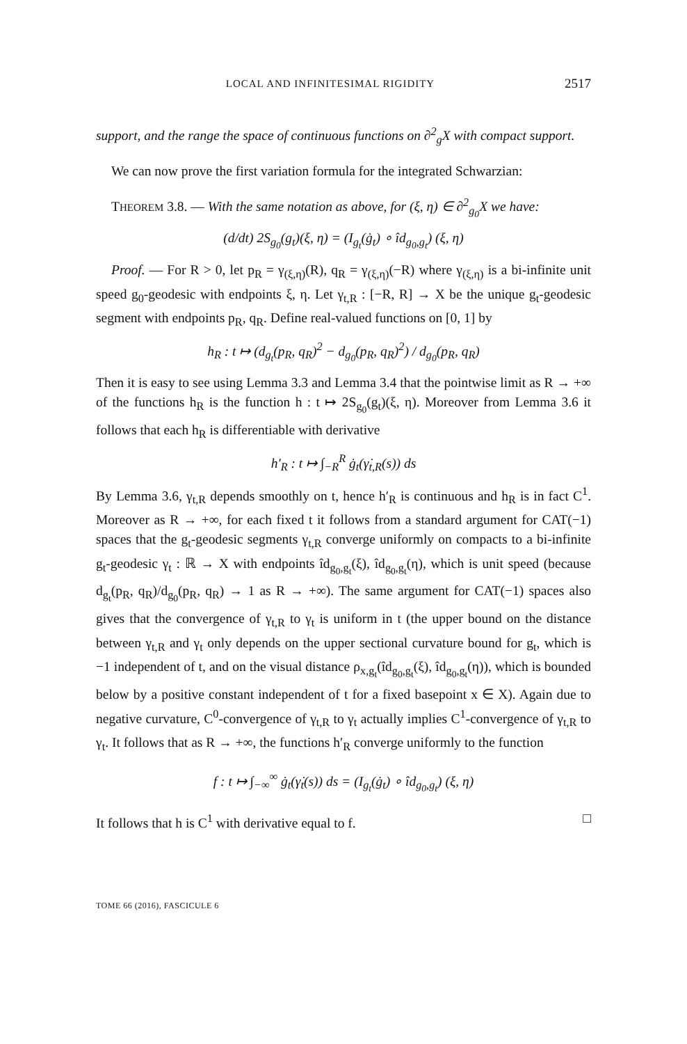LOCAL AND INFINITESIMAL RIGIDITY 2517
support, and the range the space of continuous functions on ∂<sup>2</sup><sub>g</sub>X with compact support.
We can now prove the first variation formula for the integrated Schwarzian:
THEOREM 3.8. — With the same notation as above, for (ξ, η) ∈ ∂<sup>2</sup><sub>g<sub>0</sub></sub>X we have:
(d/dt) 2S<sub>g<sub>0</sub></sub>(g<sub>t</sub>)(ξ, η) = (I<sub>g<sub>t</sub></sub>(ġ<sub>t</sub>) ∘ îd<sub>g<sub>0</sub>,g<sub>t</sub></sub>) (ξ, η)
Proof. — For R > 0, let p<sub>R</sub> = γ<sub>(ξ,η)</sub>(R), q<sub>R</sub> = γ<sub>(ξ,η)</sub>(−R) where γ<sub>(ξ,η)</sub> is a bi-infinite unit speed g<sub>0</sub>-geodesic with endpoints ξ, η. Let γ<sub>t,R</sub> : [−R, R] → X be the unique g<sub>t</sub>-geodesic segment with endpoints p<sub>R</sub>, q<sub>R</sub>. Define real-valued functions on [0, 1] by
h<sub>R</sub> : t ↦ (d<sub>g<sub>t</sub></sub>(p<sub>R</sub>, q<sub>R</sub>)<sup>2</sup> − d<sub>g<sub>0</sub></sub>(p<sub>R</sub>, q<sub>R</sub>)<sup>2</sup>) / d<sub>g<sub>0</sub></sub>(p<sub>R</sub>, q<sub>R</sub>)
Then it is easy to see using Lemma 3.3 and Lemma 3.4 that the pointwise limit as R → +∞ of the functions h<sub>R</sub> is the function h : t ↦ 2S<sub>g<sub>0</sub></sub>(g<sub>t</sub>)(ξ, η). Moreover from Lemma 3.6 it follows that each h<sub>R</sub> is differentiable with derivative
h′<sub>R</sub> : t ↦ ∫<sub>−R</sub><sup>R</sup> ġ<sub>t</sub>(γ̇<sub>t,R</sub>(s)) ds
By Lemma 3.6, γ<sub>t,R</sub> depends smoothly on t, hence h′<sub>R</sub> is continuous and h<sub>R</sub> is in fact C<sup>1</sup>. Moreover as R → +∞, for each fixed t it follows from a standard argument for CAT(−1) spaces that the g<sub>t</sub>-geodesic segments γ<sub>t,R</sub> converge uniformly on compacts to a bi-infinite g<sub>t</sub>-geodesic γ<sub>t</sub> : ℝ → X with endpoints îd<sub>g<sub>0</sub>,g<sub>t</sub></sub>(ξ), îd<sub>g<sub>0</sub>,g<sub>t</sub></sub>(η), which is unit speed (because d<sub>g<sub>t</sub></sub>(p<sub>R</sub>, q<sub>R</sub>)/d<sub>g<sub>0</sub></sub>(p<sub>R</sub>, q<sub>R</sub>) → 1 as R → +∞). The same argument for CAT(−1) spaces also gives that the convergence of γ<sub>t,R</sub> to γ<sub>t</sub> is uniform in t (the upper bound on the distance between γ<sub>t,R</sub> and γ<sub>t</sub> only depends on the upper sectional curvature bound for g<sub>t</sub>, which is −1 independent of t, and on the visual distance ρ<sub>x,g<sub>t</sub></sub>(îd<sub>g<sub>0</sub>,g<sub>t</sub></sub>(ξ), îd<sub>g<sub>0</sub>,g<sub>t</sub></sub>(η)), which is bounded below by a positive constant independent of t for a fixed basepoint x ∈ X). Again due to negative curvature, C<sup>0</sup>-convergence of γ<sub>t,R</sub> to γ<sub>t</sub> actually implies C<sup>1</sup>-convergence of γ<sub>t,R</sub> to γ<sub>t</sub>. It follows that as R → +∞, the functions h′<sub>R</sub> converge uniformly to the function
f : t ↦ ∫<sub>−∞</sub><sup>∞</sup> ġ<sub>t</sub>(γ̇<sub>t</sub>(s)) ds = (I<sub>g<sub>t</sub></sub>(ġ<sub>t</sub>) ∘ îd<sub>g<sub>0</sub>,g<sub>t</sub></sub>) (ξ, η)
It follows that h is C<sup>1</sup> with derivative equal to f. □
TOME 66 (2016), FASCICULE 6